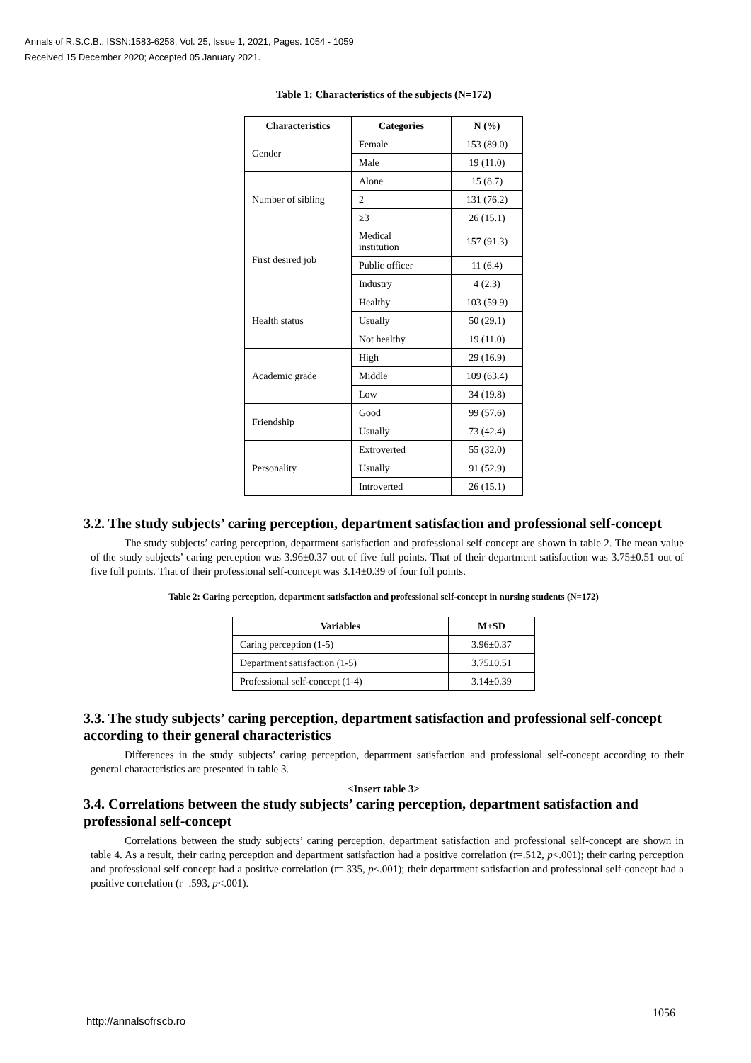Annals of R.S.C.B., ISSN:1583-6258, Vol. 25, Issue 1, 2021, Pages. 1054 - 1059
Received 15 December 2020; Accepted 05 January 2021.
Table 1: Characteristics of the subjects (N=172)
| Characteristics | Categories | N (%) |
| --- | --- | --- |
| Gender | Female | 153 (89.0) |
| | Male | 19 (11.0) |
| Number of sibling | Alone | 15 (8.7) |
| | 2 | 131 (76.2) |
| | ≥3 | 26 (15.1) |
| First desired job | Medical institution | 157 (91.3) |
| | Public officer | 11 (6.4) |
| | Industry | 4 (2.3) |
| Health status | Healthy | 103 (59.9) |
| | Usually | 50 (29.1) |
| | Not healthy | 19 (11.0) |
| Academic grade | High | 29 (16.9) |
| | Middle | 109 (63.4) |
| | Low | 34 (19.8) |
| Friendship | Good | 99 (57.6) |
| | Usually | 73 (42.4) |
| Personality | Extroverted | 55 (32.0) |
| | Usually | 91 (52.9) |
| | Introverted | 26 (15.1) |
3.2. The study subjects’ caring perception, department satisfaction and professional self-concept
The study subjects’ caring perception, department satisfaction and professional self-concept are shown in table 2. The mean value of the study subjects’ caring perception was 3.96±0.37 out of five full points. That of their department satisfaction was 3.75±0.51 out of five full points. That of their professional self-concept was 3.14±0.39 of four full points.
Table 2: Caring perception, department satisfaction and professional self-concept in nursing students (N=172)
| Variables | M±SD |
| --- | --- |
| Caring perception (1-5) | 3.96±0.37 |
| Department satisfaction (1-5) | 3.75±0.51 |
| Professional self-concept (1-4) | 3.14±0.39 |
3.3. The study subjects’ caring perception, department satisfaction and professional self-concept according to their general characteristics
Differences in the study subjects’ caring perception, department satisfaction and professional self-concept according to their general characteristics are presented in table 3.
<Insert table 3>
3.4. Correlations between the study subjects’ caring perception, department satisfaction and professional self-concept
Correlations between the study subjects’ caring perception, department satisfaction and professional self-concept are shown in table 4. As a result, their caring perception and department satisfaction had a positive correlation (r=.512, p<.001); their caring perception and professional self-concept had a positive correlation (r=.335, p<.001); their department satisfaction and professional self-concept had a positive correlation (r=.593, p<.001).
http://annalsofrscb.ro
1056